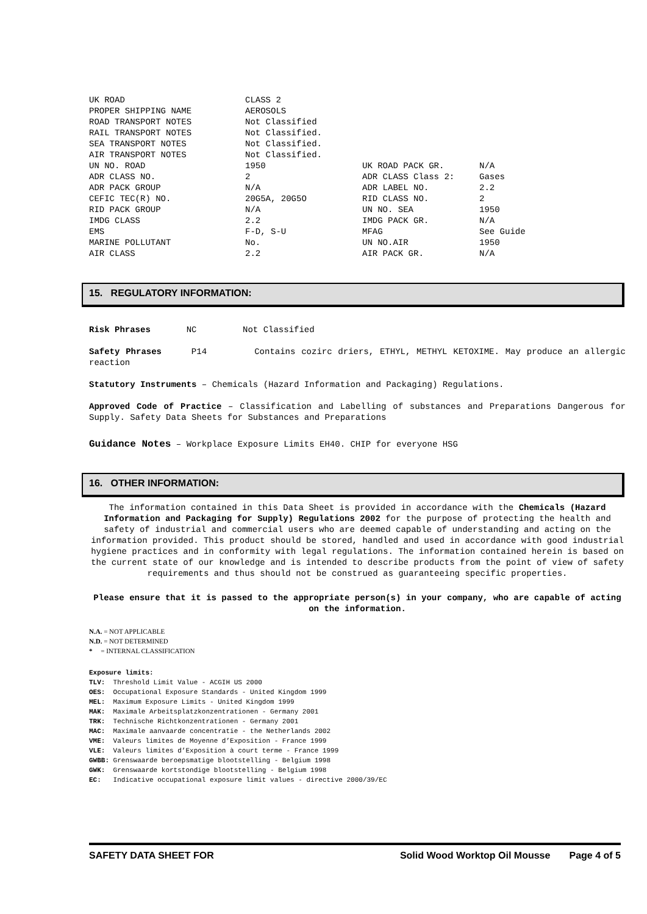| UK ROAD | CLASS 2 | | |
| PROPER SHIPPING NAME | AEROSOLS | | |
| ROAD TRANSPORT NOTES | Not Classified | | |
| RAIL TRANSPORT NOTES | Not Classified. | | |
| SEA TRANSPORT NOTES | Not Classified. | | |
| AIR TRANSPORT NOTES | Not Classified. | | |
| UN NO. ROAD | 1950 | UK ROAD PACK GR. | N/A |
| ADR CLASS NO. | 2 | ADR CLASS Class 2: | Gases |
| ADR PACK GROUP | N/A | ADR LABEL NO. | 2.2 |
| CEFIC TEC(R) NO. | 20G5A, 20G5O | RID CLASS NO. | 2 |
| RID PACK GROUP | N/A | UN NO. SEA | 1950 |
| IMDG CLASS | 2.2 | IMDG PACK GR. | N/A |
| EMS | F-D, S-U | MFAG | See Guide |
| MARINE POLLUTANT | No. | UN NO.AIR | 1950 |
| AIR CLASS | 2.2 | AIR PACK GR. | N/A |
15. REGULATORY INFORMATION:
Risk Phrases NC Not Classified
Safety Phrases P14 Contains cozirc driers, ETHYL, METHYL KETOXIME. May produce an allergic reaction
Statutory Instruments – Chemicals (Hazard Information and Packaging) Regulations.
Approved Code of Practice – Classification and Labelling of substances and Preparations Dangerous for Supply. Safety Data Sheets for Substances and Preparations
Guidance Notes – Workplace Exposure Limits EH40. CHIP for everyone HSG
16. OTHER INFORMATION:
The information contained in this Data Sheet is provided in accordance with the Chemicals (Hazard Information and Packaging for Supply) Regulations 2002 for the purpose of protecting the health and safety of industrial and commercial users who are deemed capable of understanding and acting on the information provided. This product should be stored, handled and used in accordance with good industrial hygiene practices and in conformity with legal regulations. The information contained herein is based on the current state of our knowledge and is intended to describe products from the point of view of safety requirements and thus should not be construed as guaranteeing specific properties.
Please ensure that it is passed to the appropriate person(s) in your company, who are capable of acting on the information.
N.A. = NOT APPLICABLE
N.D. = NOT DETERMINED
* = INTERNAL CLASSIFICATION
Exposure limits:
TLV: Threshold Limit Value - ACGIH US 2000
OES: Occupational Exposure Standards - United Kingdom 1999
MEL: Maximum Exposure Limits - United Kingdom 1999
MAK: Maximale Arbeitsplatzkonzentrationen - Germany 2001
TRK: Technische Richtkonzentrationen - Germany 2001
MAC: Maximale aanvaarde concentratie - the Netherlands 2002
VME: Valeurs limites de Moyenne d’Exposition - France 1999
VLE: Valeurs limites d’Exposition à court terme - France 1999
GWBB: Grenswaarde beroepsmatige blootstelling - Belgium 1998
GWK: Grenswaarde kortstondige blootstelling - Belgium 1998
EC: Indicative occupational exposure limit values - directive 2000/39/EC
SAFETY DATA SHEET FOR Solid Wood Worktop Oil Mousse Page 4 of 5